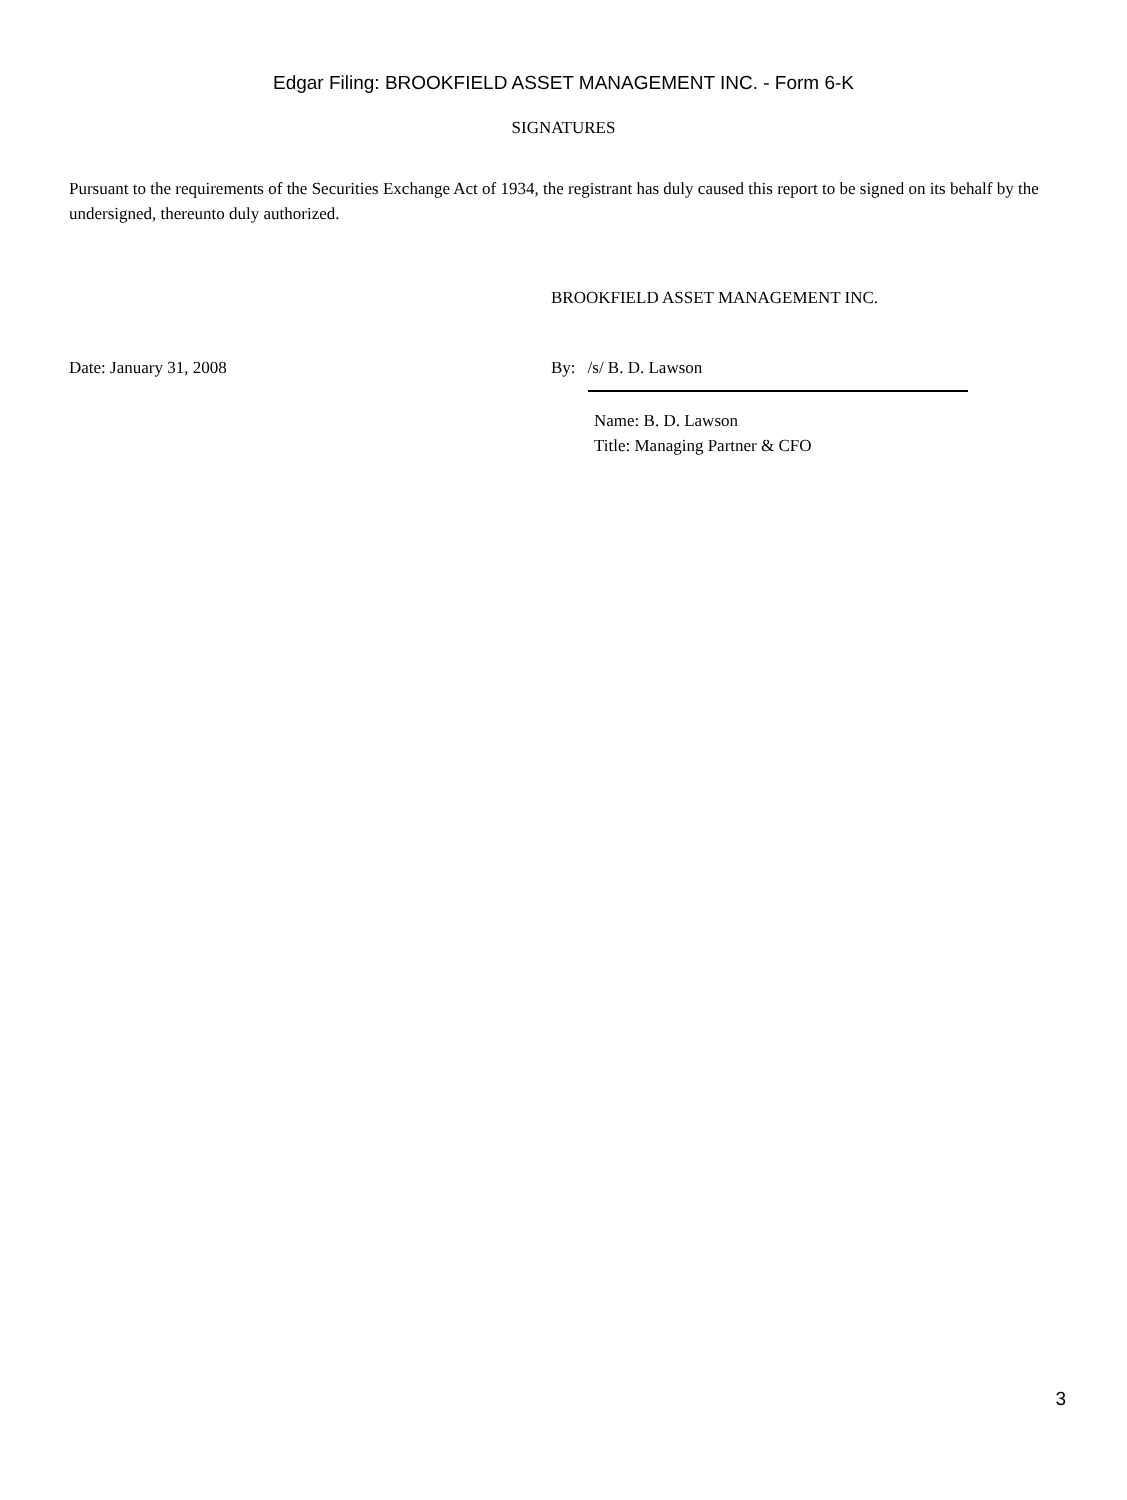Edgar Filing: BROOKFIELD ASSET MANAGEMENT INC. - Form 6-K
SIGNATURES
Pursuant to the requirements of the Securities Exchange Act of 1934, the registrant has duly caused this report to be signed on its behalf by the undersigned, thereunto duly authorized.
BROOKFIELD ASSET MANAGEMENT INC.
Date: January 31, 2008 By: /s/ B. D. Lawson
Name: B. D. Lawson
Title: Managing Partner & CFO
3